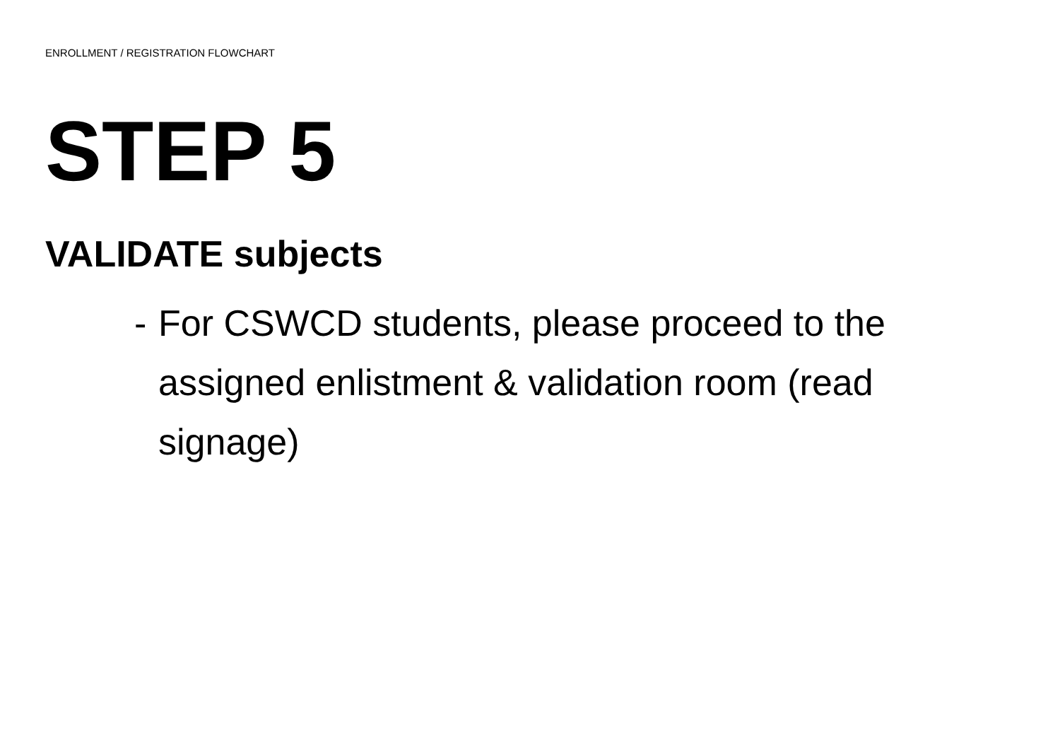ENROLLMENT / REGISTRATION FLOWCHART
STEP 5
VALIDATE subjects
- For CSWCD students, please proceed to the assigned enlistment & validation room (read signage)